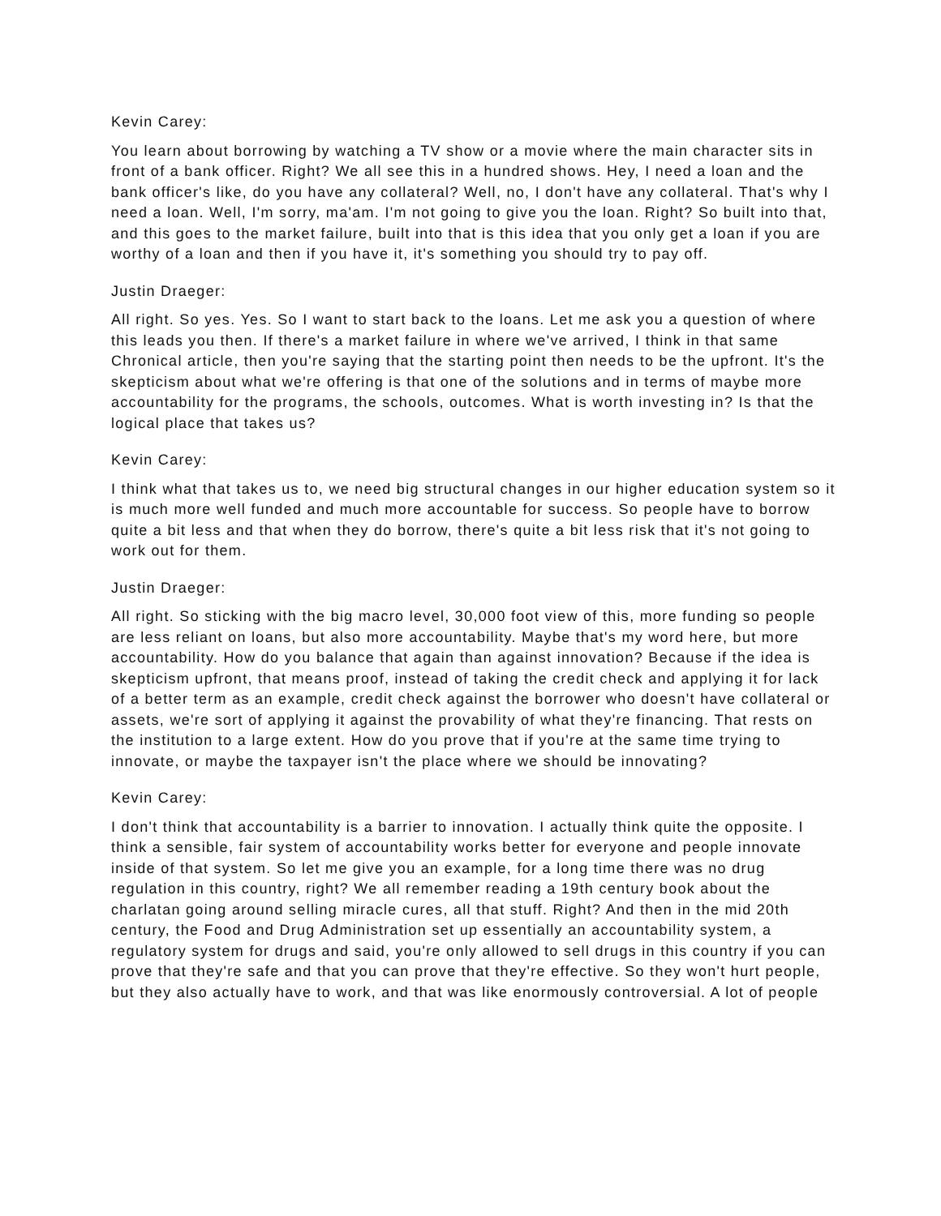Kevin Carey:
You learn about borrowing by watching a TV show or a movie where the main character sits in front of a bank officer. Right? We all see this in a hundred shows. Hey, I need a loan and the bank officer's like, do you have any collateral? Well, no, I don't have any collateral. That's why I need a loan. Well, I'm sorry, ma'am. I'm not going to give you the loan. Right? So built into that, and this goes to the market failure, built into that is this idea that you only get a loan if you are worthy of a loan and then if you have it, it's something you should try to pay off.
Justin Draeger:
All right. So yes. Yes. So I want to start back to the loans. Let me ask you a question of where this leads you then. If there's a market failure in where we've arrived, I think in that same Chronical article, then you're saying that the starting point then needs to be the upfront. It's the skepticism about what we're offering is that one of the solutions and in terms of maybe more accountability for the programs, the schools, outcomes. What is worth investing in? Is that the logical place that takes us?
Kevin Carey:
I think what that takes us to, we need big structural changes in our higher education system so it is much more well funded and much more accountable for success. So people have to borrow quite a bit less and that when they do borrow, there's quite a bit less risk that it's not going to work out for them.
Justin Draeger:
All right. So sticking with the big macro level, 30,000 foot view of this, more funding so people are less reliant on loans, but also more accountability. Maybe that's my word here, but more accountability. How do you balance that again than against innovation? Because if the idea is skepticism upfront, that means proof, instead of taking the credit check and applying it for lack of a better term as an example, credit check against the borrower who doesn't have collateral or assets, we're sort of applying it against the provability of what they're financing. That rests on the institution to a large extent. How do you prove that if you're at the same time trying to innovate, or maybe the taxpayer isn't the place where we should be innovating?
Kevin Carey:
I don't think that accountability is a barrier to innovation. I actually think quite the opposite. I think a sensible, fair system of accountability works better for everyone and people innovate inside of that system. So let me give you an example, for a long time there was no drug regulation in this country, right? We all remember reading a 19th century book about the charlatan going around selling miracle cures, all that stuff. Right? And then in the mid 20th century, the Food and Drug Administration set up essentially an accountability system, a regulatory system for drugs and said, you're only allowed to sell drugs in this country if you can prove that they're safe and that you can prove that they're effective. So they won't hurt people, but they also actually have to work, and that was like enormously controversial. A lot of people